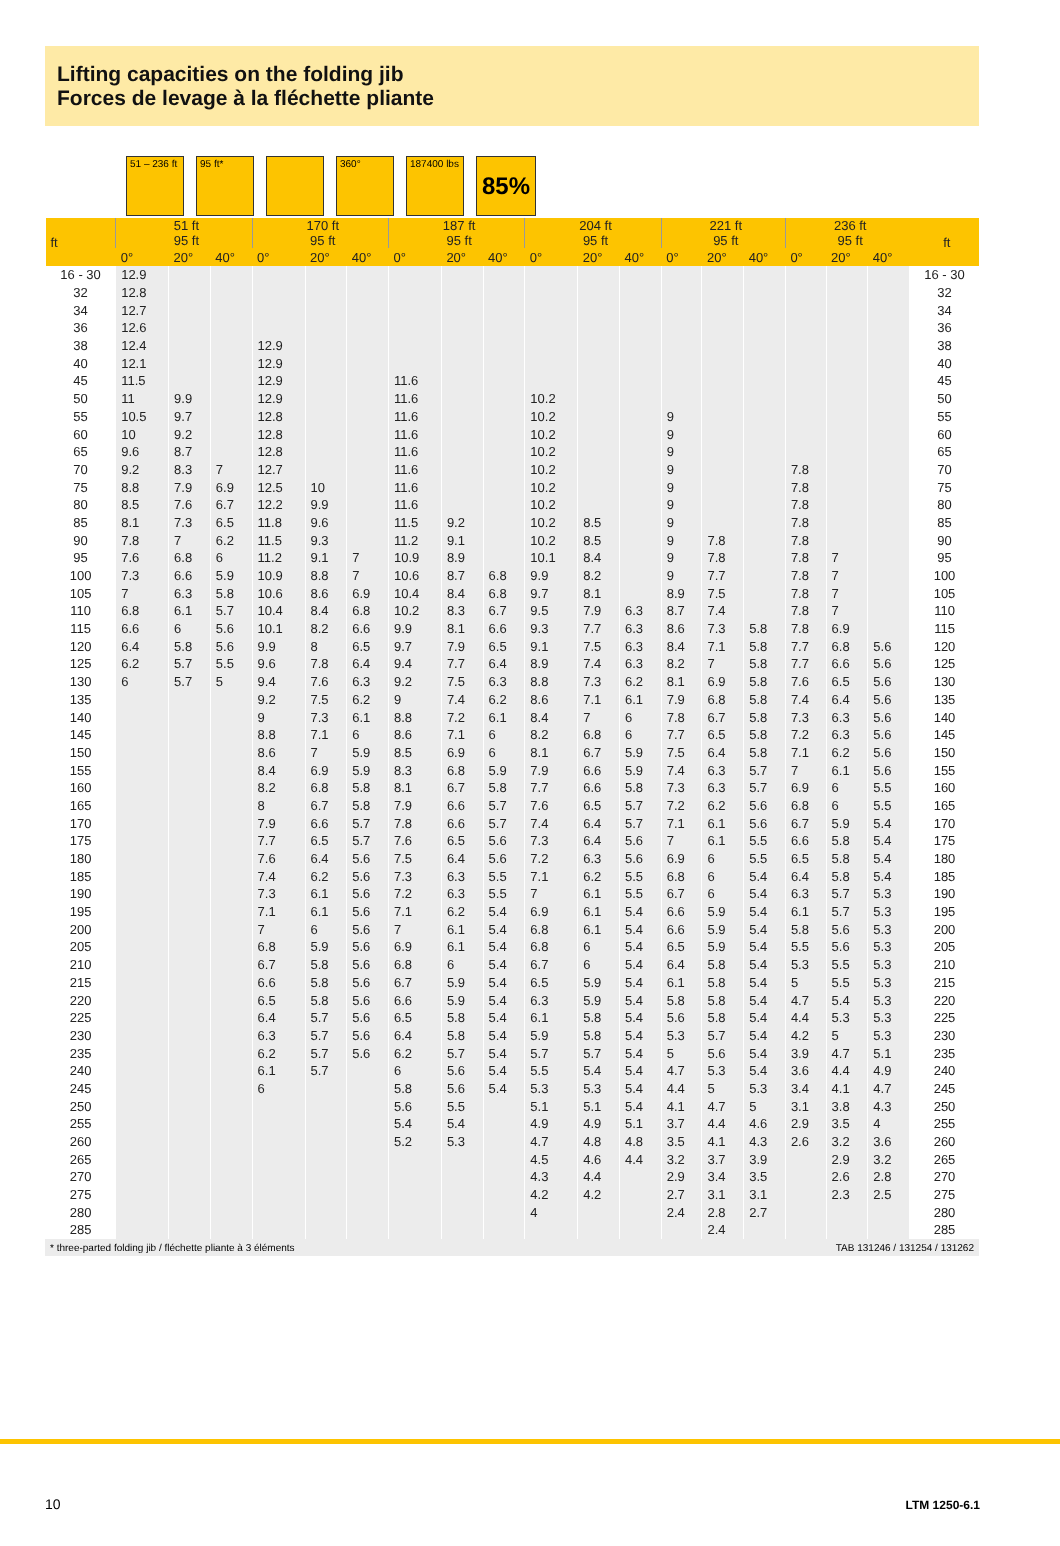Lifting capacities on the folding jib
Forces de levage à la fléchette pliante
51 – 236 ft
95 ft* 360° 187400 lbs
85%
| ft | 51 ft 95 ft | | | 170 ft 95 ft | | | 187 ft 95 ft | | | 204 ft 95 ft | | | 221 ft 95 ft | | | 236 ft 95 ft | | | ft |
| --- | --- | --- | --- | --- | --- | --- | --- | --- | --- | --- | --- | --- | --- | --- | --- | --- | --- | --- | --- |
| | 0° | 20° | 40° | 0° | 20° | 40° | 0° | 20° | 40° | 0° | 20° | 40° | 0° | 20° | 40° | 0° | 20° | 40° | |
| 16 - 30 | 12.9 | | | | | | | | | | | | | | | | | | 16 - 30 |
| 32 | 12.8 | | | | | | | | | | | | | | | | | | 32 |
| 34 | 12.7 | | | | | | | | | | | | | | | | | | 34 |
| 36 | 12.6 | | | | | | | | | | | | | | | | | | 36 |
| 38 | 12.4 | | | 12.9 | | | | | | | | | | | | | | | 38 |
| 40 | 12.1 | | | 12.9 | | | | | | | | | | | | | | | 40 |
| 45 | 11.5 | | | 12.9 | | | 11.6 | | | | | | | | | | | | 45 |
| 50 | 11 | 9.9 | | 12.9 | | | 11.6 | | | 10.2 | | | | | | | | | 50 |
| 55 | 10.5 | 9.7 | | 12.8 | | | 11.6 | | | 10.2 | | | 9 | | | | | | 55 |
| 60 | 10 | 9.2 | | 12.8 | | | 11.6 | | | 10.2 | | | 9 | | | | | | 60 |
| 65 | 9.6 | 8.7 | | 12.8 | | | 11.6 | | | 10.2 | | | 9 | | | | | | 65 |
| 70 | 9.2 | 8.3 | 7 | 12.7 | | | 11.6 | | | 10.2 | | | 9 | | | 7.8 | | | 70 |
| 75 | 8.8 | 7.9 | 6.9 | 12.5 | 10 | | 11.6 | | | 10.2 | | | 9 | | | 7.8 | | | 75 |
| 80 | 8.5 | 7.6 | 6.7 | 12.2 | 9.9 | | 11.6 | | | 10.2 | | | 9 | | | 7.8 | | | 80 |
| 85 | 8.1 | 7.3 | 6.5 | 11.8 | 9.6 | | 11.5 | 9.2 | | 10.2 | 8.5 | | 9 | | | 7.8 | | | 85 |
| 90 | 7.8 | 7 | 6.2 | 11.5 | 9.3 | | 11.2 | 9.1 | | 10.2 | 8.5 | | 9 | 7.8 | | 7.8 | | | 90 |
| 95 | 7.6 | 6.8 | 6 | 11.2 | 9.1 | 7 | 10.9 | 8.9 | | 10.1 | 8.4 | | 9 | 7.8 | | 7.8 | 7 | | 95 |
| 100 | 7.3 | 6.6 | 5.9 | 10.9 | 8.8 | 7 | 10.6 | 8.7 | 6.8 | 9.9 | 8.2 | | 9 | 7.7 | | 7.8 | 7 | | 100 |
| 105 | 7 | 6.3 | 5.8 | 10.6 | 8.6 | 6.9 | 10.4 | 8.4 | 6.8 | 9.7 | 8.1 | | 8.9 | 7.5 | | 7.8 | 7 | | 105 |
| 110 | 6.8 | 6.1 | 5.7 | 10.4 | 8.4 | 6.8 | 10.2 | 8.3 | 6.7 | 9.5 | 7.9 | 6.3 | 8.7 | 7.4 | | 7.8 | 7 | | 110 |
| 115 | 6.6 | 6 | 5.6 | 10.1 | 8.2 | 6.6 | 9.9 | 8.1 | 6.6 | 9.3 | 7.7 | 6.3 | 8.6 | 7.3 | 5.8 | 7.8 | 6.9 | | 115 |
| 120 | 6.4 | 5.8 | 5.6 | 9.9 | 8 | 6.5 | 9.7 | 7.9 | 6.5 | 9.1 | 7.5 | 6.3 | 8.4 | 7.1 | 5.8 | 7.7 | 6.8 | 5.6 | 120 |
| 125 | 6.2 | 5.7 | 5.5 | 9.6 | 7.8 | 6.4 | 9.4 | 7.7 | 6.4 | 8.9 | 7.4 | 6.3 | 8.2 | 7 | 5.8 | 7.7 | 6.6 | 5.6 | 125 |
| 130 | 6 | 5.7 | 5 | 9.4 | 7.6 | 6.3 | 9.2 | 7.5 | 6.3 | 8.8 | 7.3 | 6.2 | 8.1 | 6.9 | 5.8 | 7.6 | 6.5 | 5.6 | 130 |
| 135 | | | | 9.2 | 7.5 | 6.2 | 9 | 7.4 | 6.2 | 8.6 | 7.1 | 6.1 | 7.9 | 6.8 | 5.8 | 7.4 | 6.4 | 5.6 | 135 |
| 140 | | | | 9 | 7.3 | 6.1 | 8.8 | 7.2 | 6.1 | 8.4 | 7 | 6 | 7.8 | 6.7 | 5.8 | 7.3 | 6.3 | 5.6 | 140 |
| 145 | | | | 8.8 | 7.1 | 6 | 8.6 | 7.1 | 6 | 8.2 | 6.8 | 6 | 7.7 | 6.5 | 5.8 | 7.2 | 6.3 | 5.6 | 145 |
| 150 | | | | 8.6 | 7 | 5.9 | 8.5 | 6.9 | 6 | 8.1 | 6.7 | 5.9 | 7.5 | 6.4 | 5.8 | 7.1 | 6.2 | 5.6 | 150 |
| 155 | | | | 8.4 | 6.9 | 5.9 | 8.3 | 6.8 | 5.9 | 7.9 | 6.6 | 5.9 | 7.4 | 6.3 | 5.7 | 7 | 6.1 | 5.6 | 155 |
| 160 | | | | 8.2 | 6.8 | 5.8 | 8.1 | 6.7 | 5.8 | 7.7 | 6.6 | 5.8 | 7.3 | 6.3 | 5.7 | 6.9 | 6 | 5.5 | 160 |
| 165 | | | | 8 | 6.7 | 5.8 | 7.9 | 6.6 | 5.7 | 7.6 | 6.5 | 5.7 | 7.2 | 6.2 | 5.6 | 6.8 | 6 | 5.5 | 165 |
| 170 | | | | 7.9 | 6.6 | 5.7 | 7.8 | 6.6 | 5.7 | 7.4 | 6.4 | 5.7 | 7.1 | 6.1 | 5.6 | 6.7 | 5.9 | 5.4 | 170 |
| 175 | | | | 7.7 | 6.5 | 5.7 | 7.6 | 6.5 | 5.6 | 7.3 | 6.4 | 5.6 | 7 | 6.1 | 5.5 | 6.6 | 5.8 | 5.4 | 175 |
| 180 | | | | 7.6 | 6.4 | 5.6 | 7.5 | 6.4 | 5.6 | 7.2 | 6.3 | 5.6 | 6.9 | 6 | 5.5 | 6.5 | 5.8 | 5.4 | 180 |
| 185 | | | | 7.4 | 6.2 | 5.6 | 7.3 | 6.3 | 5.5 | 7.1 | 6.2 | 5.5 | 6.8 | 6 | 5.4 | 6.4 | 5.8 | 5.4 | 185 |
| 190 | | | | 7.3 | 6.1 | 5.6 | 7.2 | 6.3 | 5.5 | 7 | 6.1 | 5.5 | 6.7 | 6 | 5.4 | 6.3 | 5.7 | 5.3 | 190 |
| 195 | | | | 7.1 | 6.1 | 5.6 | 7.1 | 6.2 | 5.4 | 6.9 | 6.1 | 5.4 | 6.6 | 5.9 | 5.4 | 6.1 | 5.7 | 5.3 | 195 |
| 200 | | | | 7 | 6 | 5.6 | 7 | 6.1 | 5.4 | 6.8 | 6.1 | 5.4 | 6.6 | 5.9 | 5.4 | 5.8 | 5.6 | 5.3 | 200 |
| 205 | | | | 6.8 | 5.9 | 5.6 | 6.9 | 6.1 | 5.4 | 6.8 | 6 | 5.4 | 6.5 | 5.9 | 5.4 | 5.5 | 5.6 | 5.3 | 205 |
| 210 | | | | 6.7 | 5.8 | 5.6 | 6.8 | 6 | 5.4 | 6.7 | 6 | 5.4 | 6.4 | 5.8 | 5.4 | 5.3 | 5.5 | 5.3 | 210 |
| 215 | | | | 6.6 | 5.8 | 5.6 | 6.7 | 5.9 | 5.4 | 6.5 | 5.9 | 5.4 | 6.1 | 5.8 | 5.4 | 5 | 5.5 | 5.3 | 215 |
| 220 | | | | 6.5 | 5.8 | 5.6 | 6.6 | 5.9 | 5.4 | 6.3 | 5.9 | 5.4 | 5.8 | 5.8 | 5.4 | 4.7 | 5.4 | 5.3 | 220 |
| 225 | | | | 6.4 | 5.7 | 5.6 | 6.5 | 5.8 | 5.4 | 6.1 | 5.8 | 5.4 | 5.6 | 5.8 | 5.4 | 4.4 | 5.3 | 5.3 | 225 |
| 230 | | | | 6.3 | 5.7 | 5.6 | 6.4 | 5.8 | 5.4 | 5.9 | 5.8 | 5.4 | 5.3 | 5.7 | 5.4 | 4.2 | 5 | 5.3 | 230 |
| 235 | | | | 6.2 | 5.7 | 5.6 | 6.2 | 5.7 | 5.4 | 5.7 | 5.7 | 5.4 | 5 | 5.6 | 5.4 | 3.9 | 4.7 | 5.1 | 235 |
| 240 | | | | 6.1 | 5.7 | | 6 | 5.6 | 5.4 | 5.5 | 5.4 | 5.4 | 4.7 | 5.3 | 5.4 | 3.6 | 4.4 | 4.9 | 240 |
| 245 | | | | 6 | | | 5.8 | 5.6 | 5.4 | 5.3 | 5.3 | 5.4 | 4.4 | 5 | 5.3 | 3.4 | 4.1 | 4.7 | 245 |
| 250 | | | | | | | 5.6 | 5.5 | | 5.1 | 5.1 | 5.4 | 4.1 | 4.7 | 5 | 3.1 | 3.8 | 4.3 | 250 |
| 255 | | | | | | | 5.4 | 5.4 | | 4.9 | 4.9 | 5.1 | 3.7 | 4.4 | 4.6 | 2.9 | 3.5 | 4 | 255 |
| 260 | | | | | | | 5.2 | 5.3 | | 4.7 | 4.8 | 4.8 | 3.5 | 4.1 | 4.3 | 2.6 | 3.2 | 3.6 | 260 |
| 265 | | | | | | | | | | 4.5 | 4.6 | 4.4 | 3.2 | 3.7 | 3.9 | | 2.9 | 3.2 | 265 |
| 270 | | | | | | | | | | 4.3 | 4.4 | | 2.9 | 3.4 | 3.5 | | 2.6 | 2.8 | 270 |
| 275 | | | | | | | | | | 4.2 | 4.2 | | 2.7 | 3.1 | 3.1 | | 2.3 | 2.5 | 275 |
| 280 | | | | | | | | | | 4 | | | 2.4 | 2.8 | 2.7 | | | | 280 |
| 285 | | | | | | | | | | | | | | 2.4 | | | | | 285 |
* three-parted folding jib / fléchette pliante à 3 éléments TAB 131246 / 131254 / 131262
10 LTM 1250-6.1